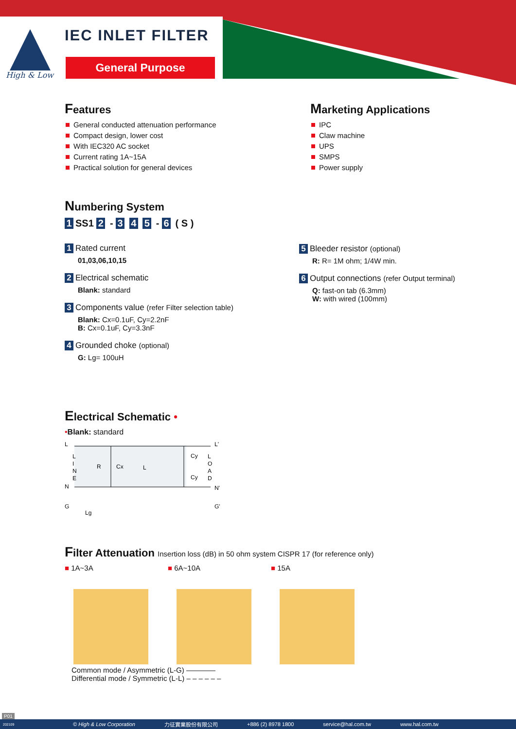High & Low
IEC INLET FILTER
General Purpose
Features
General conducted attenuation performance
Compact design, lower cost
With IEC320 AC socket
Current rating 1A~15A
Practical solution for general devices
Marketing Applications
IPC
Claw machine
UPS
SMPS
Power supply
Numbering System
1 SS1 2 - 3 4 5 - 6 ( S )
1 Rated current
01,03,06,10,15
2 Electrical schematic
Blank: standard
3 Components value (refer Filter selection table)
Blank: Cx=0.1uF, Cy=2.2nF
B: Cx=0.1uF, Cy=3.3nF
4 Grounded choke (optional)
G: Lg= 100uH
5 Bleeder resistor (optional)
R: R= 1M ohm; 1/4W min.
6 Output connections (refer Output terminal)
Q: fast-on tab (6.3mm)
W: with wired (100mm)
Electrical Schematic •
•Blank: standard
L
N
L'
N'
R
Cx
L
Cy
Cy
L
I
N
E
L
O
A
D
G
Lg
G'
Filter Attenuation Insertion loss (dB) in 50 ohm system CISPR 17 (for reference only)
■ 1A~3A ■ 6A~10A ■ 15A
Common mode / Asymmetric (L-G) ————
Differential mode / Symmetric (L-L) – – – – – –
P01
© High & Low Corporation 力征實業股份有限公司 +886 (2) 8978 1800 service@hal.com.tw www.hal.com.tw 202109